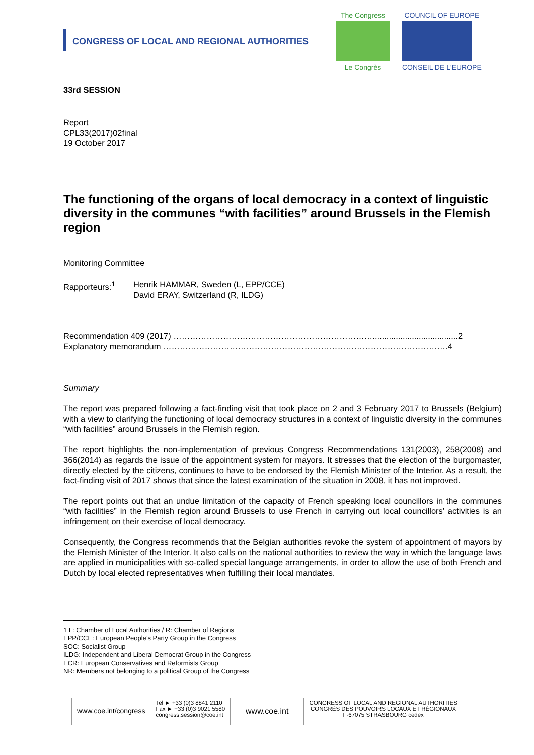CONGRESS OF LOCAL AND REGIONAL AUTHORITIES
The Congress
Le Congrès
COUNCIL OF EUROPE
CONSEIL DE L'EUROPE
33rd SESSION
Report
CPL33(2017)02final
19 October 2017
The functioning of the organs of local democracy in a context of linguistic diversity in the communes “with facilities” around Brussels in the Flemish region
Monitoring Committee
Rapporteurs:<sup>1</sup> Henrik HAMMAR, Sweden (L, EPP/CCE)
David ERAY, Switzerland (R, ILDG)
Recommendation 409 (2017) ……………………………………………………………….....................................2
Explanatory memorandum ………………………………………………………………………………………….4
Summary
The report was prepared following a fact-finding visit that took place on 2 and 3 February 2017 to Brussels (Belgium) with a view to clarifying the functioning of local democracy structures in a context of linguistic diversity in the communes “with facilities” around Brussels in the Flemish region.
The report highlights the non-implementation of previous Congress Recommendations 131(2003), 258(2008) and 366(2014) as regards the issue of the appointment system for mayors. It stresses that the election of the burgomaster, directly elected by the citizens, continues to have to be endorsed by the Flemish Minister of the Interior. As a result, the fact-finding visit of 2017 shows that since the latest examination of the situation in 2008, it has not improved.
The report points out that an undue limitation of the capacity of French speaking local councillors in the communes “with facilities” in the Flemish region around Brussels to use French in carrying out local councillors’ activities is an infringement on their exercise of local democracy.
Consequently, the Congress recommends that the Belgian authorities revoke the system of appointment of mayors by the Flemish Minister of the Interior. It also calls on the national authorities to review the way in which the language laws are applied in municipalities with so-called special language arrangements, in order to allow the use of both French and Dutch by local elected representatives when fulfilling their local mandates.
1 L: Chamber of Local Authorities / R: Chamber of Regions
EPP/CCE: European People’s Party Group in the Congress
SOC: Socialist Group
ILDG: Independent and Liberal Democrat Group in the Congress
ECR: European Conservatives and Reformists Group
NR: Members not belonging to a political Group of the Congress
www.coe.int/congress
Tel ► +33 (0)3 8841 2110
Fax ► +33 (0)3 9021 5580
congress.session@coe.int
www.coe.int
CONGRESS OF LOCAL AND REGIONAL AUTHORITIES
CONGRÈS DES POUVOIRS LOCAUX ET RÉGIONAUX
F-67075 STRASBOURG cedex